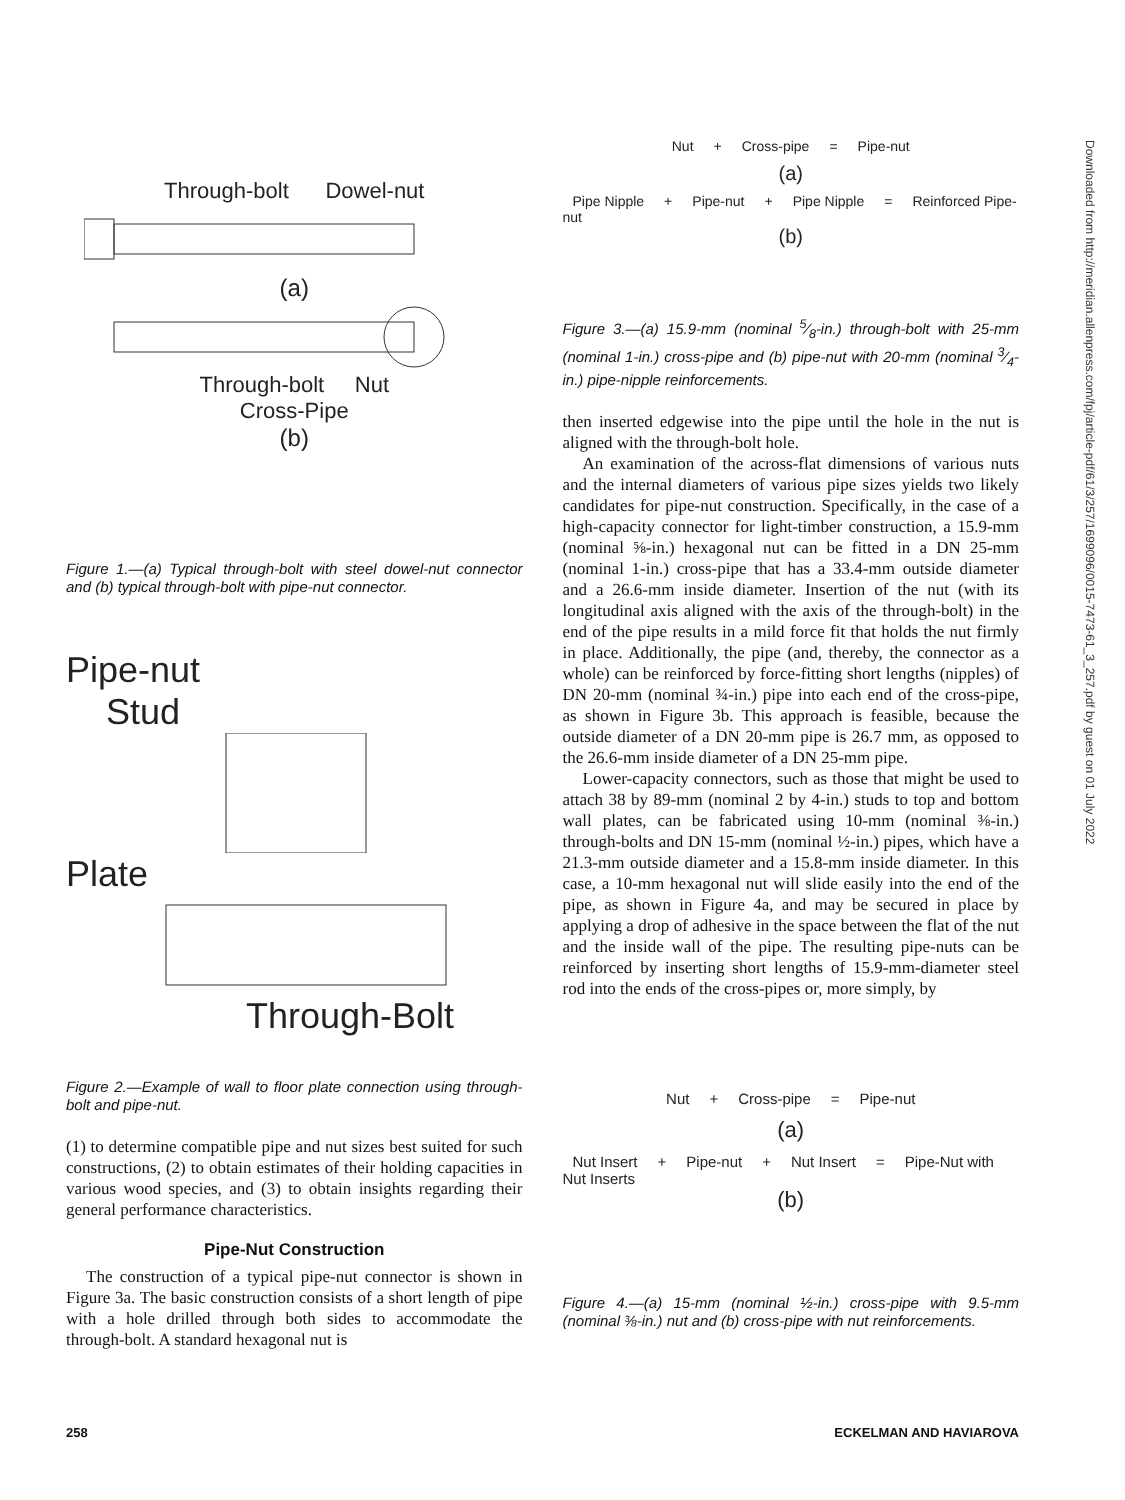Through-bolt Dowel-nut
(a)
Through-bolt Nut
Cross-Pipe
(b)
Figure 1.—(a) Typical through-bolt with steel dowel-nut connector and (b) typical through-bolt with pipe-nut connector.
Pipe-nut
Stud
Plate
Through-Bolt
Figure 2.—Example of wall to floor plate connection using through-bolt and pipe-nut.
(1) to determine compatible pipe and nut sizes best suited for such constructions, (2) to obtain estimates of their holding capacities in various wood species, and (3) to obtain insights regarding their general performance characteristics.
Pipe-Nut Construction
The construction of a typical pipe-nut connector is shown in Figure 3a. The basic construction consists of a short length of pipe with a hole drilled through both sides to accommodate the through-bolt. A standard hexagonal nut is
Nut + Cross-pipe = Pipe-nut
(a)
Pipe Nipple + Pipe-nut + Pipe Nipple = Reinforced Pipe-nut
(b)
Figure 3.—(a) 15.9-mm (nominal 5⁄8-in.) through-bolt with 25-mm (nominal 1-in.) cross-pipe and (b) pipe-nut with 20-mm (nominal 3⁄4-in.) pipe-nipple reinforcements.
then inserted edgewise into the pipe until the hole in the nut is aligned with the through-bolt hole.
An examination of the across-flat dimensions of various nuts and the internal diameters of various pipe sizes yields two likely candidates for pipe-nut construction. Specifically, in the case of a high-capacity connector for light-timber construction, a 15.9-mm (nominal ⅝-in.) hexagonal nut can be fitted in a DN 25-mm (nominal 1-in.) cross-pipe that has a 33.4-mm outside diameter and a 26.6-mm inside diameter. Insertion of the nut (with its longitudinal axis aligned with the axis of the through-bolt) in the end of the pipe results in a mild force fit that holds the nut firmly in place. Additionally, the pipe (and, thereby, the connector as a whole) can be reinforced by force-fitting short lengths (nipples) of DN 20-mm (nominal ¾-in.) pipe into each end of the cross-pipe, as shown in Figure 3b. This approach is feasible, because the outside diameter of a DN 20-mm pipe is 26.7 mm, as opposed to the 26.6-mm inside diameter of a DN 25-mm pipe.
Lower-capacity connectors, such as those that might be used to attach 38 by 89-mm (nominal 2 by 4-in.) studs to top and bottom wall plates, can be fabricated using 10-mm (nominal ⅜-in.) through-bolts and DN 15-mm (nominal ½-in.) pipes, which have a 21.3-mm outside diameter and a 15.8-mm inside diameter. In this case, a 10-mm hexagonal nut will slide easily into the end of the pipe, as shown in Figure 4a, and may be secured in place by applying a drop of adhesive in the space between the flat of the nut and the inside wall of the pipe. The resulting pipe-nuts can be reinforced by inserting short lengths of 15.9-mm-diameter steel rod into the ends of the cross-pipes or, more simply, by
Nut + Cross-pipe = Pipe-nut
(a)
Nut Insert + Pipe-nut + Nut Insert = Pipe-Nut with Nut Inserts
(b)
Figure 4.—(a) 15-mm (nominal ½-in.) cross-pipe with 9.5-mm (nominal ⅜-in.) nut and (b) cross-pipe with nut reinforcements.
Downloaded from http://meridian.allenpress.com/fpj/article-pdf/61/3/257/1699096/0015-7473-61_3_257.pdf by guest on 01 July 2022
258 ECKELMAN AND HAVIAROVA